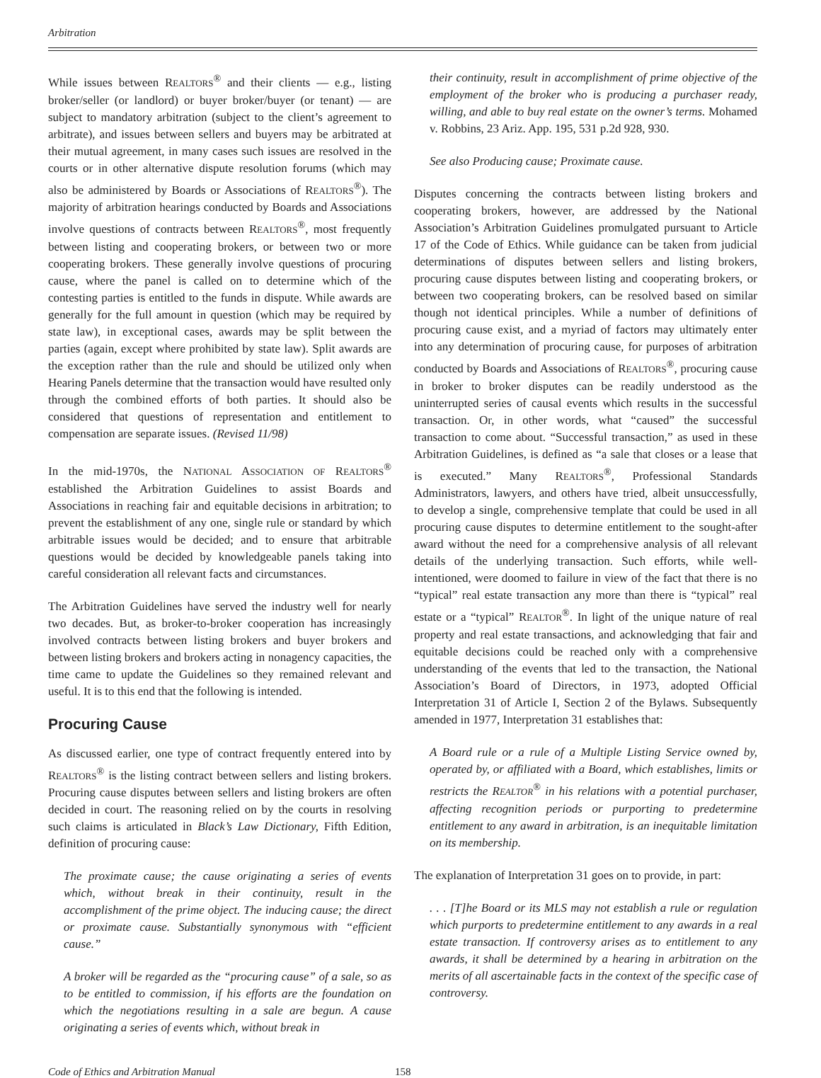Arbitration
While issues between REALTORS<sup>®</sup> and their clients — e.g., listing broker/seller (or landlord) or buyer broker/buyer (or tenant) — are subject to mandatory arbitration (subject to the client’s agreement to arbitrate), and issues between sellers and buyers may be arbitrated at their mutual agreement, in many cases such issues are resolved in the courts or in other alternative dispute resolution forums (which may also be administered by Boards or Associations of REALTORS<sup>®</sup>). The majority of arbitration hearings conducted by Boards and Associations involve questions of contracts between REALTORS<sup>®</sup>, most frequently between listing and cooperating brokers, or between two or more cooperating brokers. These generally involve questions of procuring cause, where the panel is called on to determine which of the contesting parties is entitled to the funds in dispute. While awards are generally for the full amount in question (which may be required by state law), in exceptional cases, awards may be split between the parties (again, except where prohibited by state law). Split awards are the exception rather than the rule and should be utilized only when Hearing Panels determine that the transaction would have resulted only through the combined efforts of both parties. It should also be considered that questions of representation and entitlement to compensation are separate issues. (Revised 11/98)
In the mid-1970s, the NATIONAL ASSOCIATION OF REALTORS<sup>®</sup> established the Arbitration Guidelines to assist Boards and Associations in reaching fair and equitable decisions in arbitration; to prevent the establishment of any one, single rule or standard by which arbitrable issues would be decided; and to ensure that arbitrable questions would be decided by knowledgeable panels taking into careful consideration all relevant facts and circumstances.
The Arbitration Guidelines have served the industry well for nearly two decades. But, as broker-to-broker cooperation has increasingly involved contracts between listing brokers and buyer brokers and between listing brokers and brokers acting in nonagency capacities, the time came to update the Guidelines so they remained relevant and useful. It is to this end that the following is intended.
Procuring Cause
As discussed earlier, one type of contract frequently entered into by REALTORS<sup>®</sup> is the listing contract between sellers and listing brokers. Procuring cause disputes between sellers and listing brokers are often decided in court. The reasoning relied on by the courts in resolving such claims is articulated in Black’s Law Dictionary, Fifth Edition, definition of procuring cause:
The proximate cause; the cause originating a series of events which, without break in their continuity, result in the accomplishment of the prime object. The inducing cause; the direct or proximate cause. Substantially synonymous with “efficient cause.”
A broker will be regarded as the “procuring cause” of a sale, so as to be entitled to commission, if his efforts are the foundation on which the negotiations resulting in a sale are begun. A cause originating a series of events which, without break in
their continuity, result in accomplishment of prime objective of the employment of the broker who is producing a purchaser ready, willing, and able to buy real estate on the owner’s terms. Mohamed v. Robbins, 23 Ariz. App. 195, 531 p.2d 928, 930.
See also Producing cause; Proximate cause.
Disputes concerning the contracts between listing brokers and cooperating brokers, however, are addressed by the National Association’s Arbitration Guidelines promulgated pursuant to Article 17 of the Code of Ethics. While guidance can be taken from judicial determinations of disputes between sellers and listing brokers, procuring cause disputes between listing and cooperating brokers, or between two cooperating brokers, can be resolved based on similar though not identical principles. While a number of definitions of procuring cause exist, and a myriad of factors may ultimately enter into any determination of procuring cause, for purposes of arbitration conducted by Boards and Associations of REALTORS<sup>®</sup>, procuring cause in broker to broker disputes can be readily understood as the uninterrupted series of causal events which results in the successful transaction. Or, in other words, what “caused” the successful transaction to come about. “Successful transaction,” as used in these Arbitration Guidelines, is defined as “a sale that closes or a lease that is executed.” Many REALTORS<sup>®</sup>, Professional Standards Administrators, lawyers, and others have tried, albeit unsuccessfully, to develop a single, comprehensive template that could be used in all procuring cause disputes to determine entitlement to the sought-after award without the need for a comprehensive analysis of all relevant details of the underlying transaction. Such efforts, while well-intentioned, were doomed to failure in view of the fact that there is no “typical” real estate transaction any more than there is “typical” real estate or a “typical” REALTOR<sup>®</sup>. In light of the unique nature of real property and real estate transactions, and acknowledging that fair and equitable decisions could be reached only with a comprehensive understanding of the events that led to the transaction, the National Association’s Board of Directors, in 1973, adopted Official Interpretation 31 of Article I, Section 2 of the Bylaws. Subsequently amended in 1977, Interpretation 31 establishes that:
A Board rule or a rule of a Multiple Listing Service owned by, operated by, or affiliated with a Board, which establishes, limits or restricts the REALTOR<sup>®</sup> in his relations with a potential purchaser, affecting recognition periods or purporting to predetermine entitlement to any award in arbitration, is an inequitable limitation on its membership.
The explanation of Interpretation 31 goes on to provide, in part:
. . . [T]he Board or its MLS may not establish a rule or regulation which purports to predetermine entitlement to any awards in a real estate transaction. If controversy arises as to entitlement to any awards, it shall be determined by a hearing in arbitration on the merits of all ascertainable facts in the context of the specific case of controversy.
Code of Ethics and Arbitration Manual 158